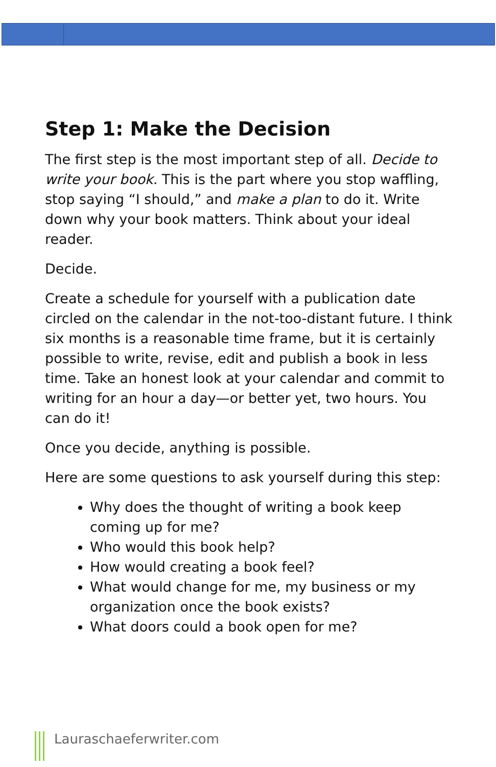Step 1: Make the Decision
The first step is the most important step of all. Decide to write your book. This is the part where you stop waffling, stop saying “I should,” and make a plan to do it. Write down why your book matters. Think about your ideal reader.
Decide.
Create a schedule for yourself with a publication date circled on the calendar in the not-too-distant future. I think six months is a reasonable time frame, but it is certainly possible to write, revise, edit and publish a book in less time. Take an honest look at your calendar and commit to writing for an hour a day—or better yet, two hours. You can do it!
Once you decide, anything is possible.
Here are some questions to ask yourself during this step:
Why does the thought of writing a book keep coming up for me?
Who would this book help?
How would creating a book feel?
What would change for me, my business or my organization once the book exists?
What doors could a book open for me?
Lauraschaeferwriter.com